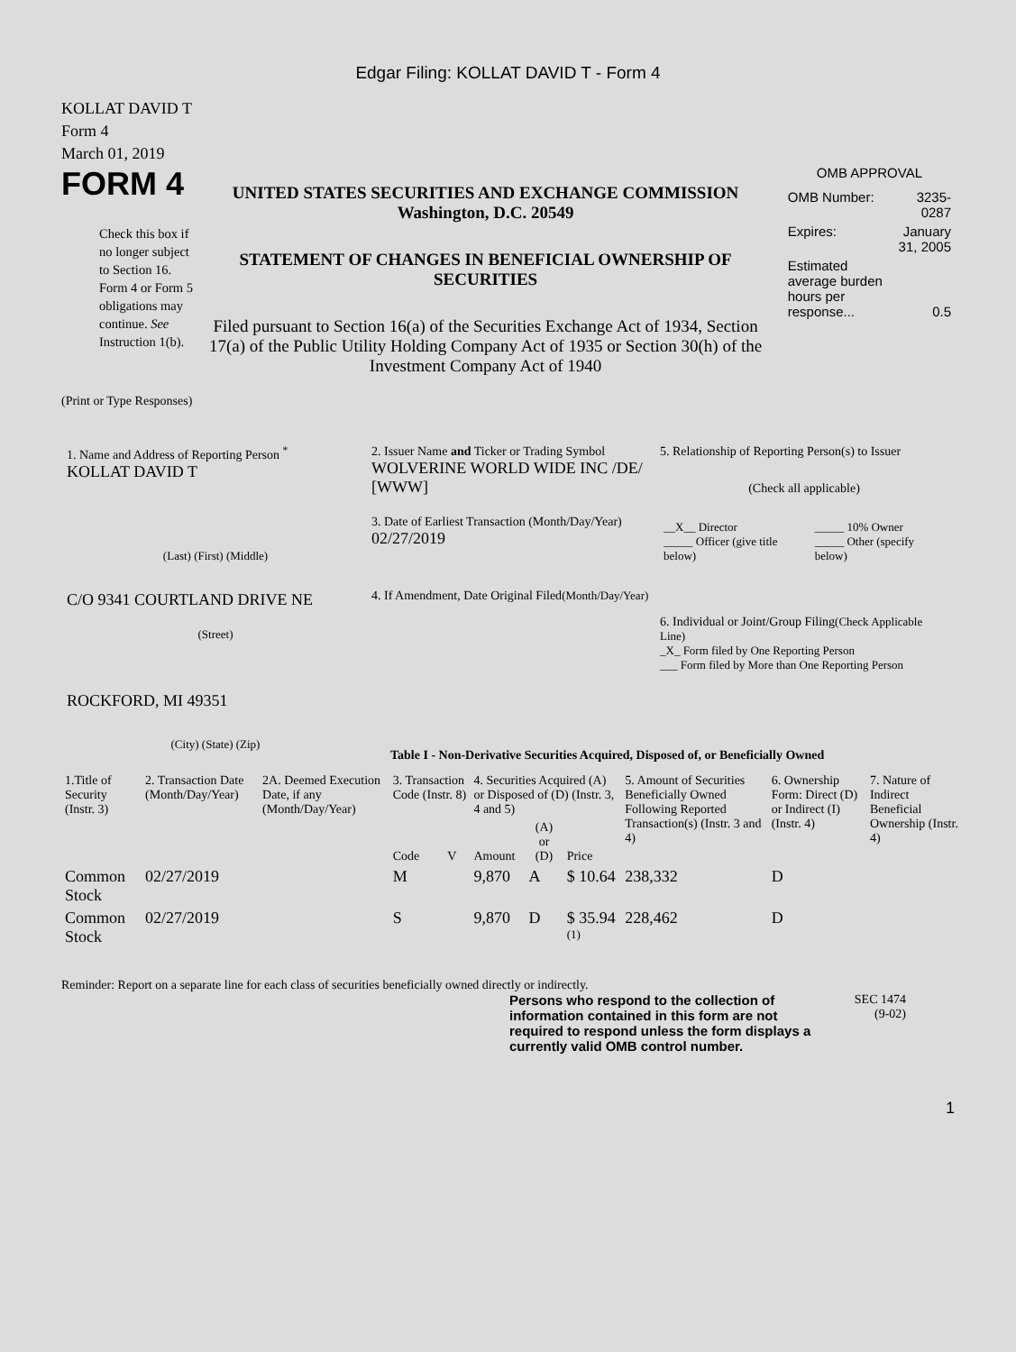Edgar Filing: KOLLAT DAVID T - Form 4
KOLLAT DAVID T
Form 4
March 01, 2019
FORM 4
Check this box if no longer subject to Section 16. Form 4 or Form 5 obligations may continue. See Instruction 1(b).
UNITED STATES SECURITIES AND EXCHANGE COMMISSION
Washington, D.C. 20549
STATEMENT OF CHANGES IN BENEFICIAL OWNERSHIP OF SECURITIES
Filed pursuant to Section 16(a) of the Securities Exchange Act of 1934, Section 17(a) of the Public Utility Holding Company Act of 1935 or Section 30(h) of the Investment Company Act of 1940
OMB APPROVAL
| OMB Number: | 3235-0287 |
| Expires: | January 31, 2005 |
| Estimated average burden hours per response... | 0.5 |
(Print or Type Responses)
1. Name and Address of Reporting Person <sup>*</sup>
KOLLAT DAVID T
(Last) (First) (Middle)
C/O 9341 COURTLAND DRIVE NE
(Street)
ROCKFORD, MI 49351
(City) (State) (Zip)
2. Issuer Name and Ticker or Trading Symbol
WOLVERINE WORLD WIDE INC /DE/ [WWW]
3. Date of Earliest Transaction (Month/Day/Year)
02/27/2019
4. If Amendment, Date Original Filed(Month/Day/Year)
5. Relationship of Reporting Person(s) to Issuer
(Check all applicable)
| __X__ Director _____ Officer (give title below) | _____ 10% Owner _____ Other (specify below) |
6. Individual or Joint/Group Filing(Check Applicable Line)
_X_ Form filed by One Reporting Person
___ Form filed by More than One Reporting Person
Table I - Non-Derivative Securities Acquired, Disposed of, or Beneficially Owned
| 1.Title of Security (Instr. 3) | 2. Transaction Date (Month/Day/Year) | 2A. Deemed Execution Date, if any (Month/Day/Year) | 3. Transaction Code (Instr. 8) | | 4. Securities Acquired (A) or Disposed of (D) (Instr. 3, 4 and 5) | | | 5. Amount of Securities Beneficially Owned Following Reported Transaction(s) (Instr. 3 and 4) | 6. Ownership Form: Direct (D) or Indirect (I) (Instr. 4) | 7. Nature of Indirect Beneficial Ownership (Instr. 4) |
| --- | --- | --- | --- | --- | --- | --- | --- | --- | --- | --- |
| | | | Code | V | Amount | (A) or (D) | Price | | | |
| Common Stock | 02/27/2019 | | M | | 9,870 | A | $ 10.64 | 238,332 | D | |
| Common Stock | 02/27/2019 | | S | | 9,870 | D | $ 35.94 <sup>(1)</sup> | 228,462 | D | |
Reminder: Report on a separate line for each class of securities beneficially owned directly or indirectly.
Persons who respond to the collection of information contained in this form are not required to respond unless the form displays a currently valid OMB control number.
SEC 1474
(9-02)
1